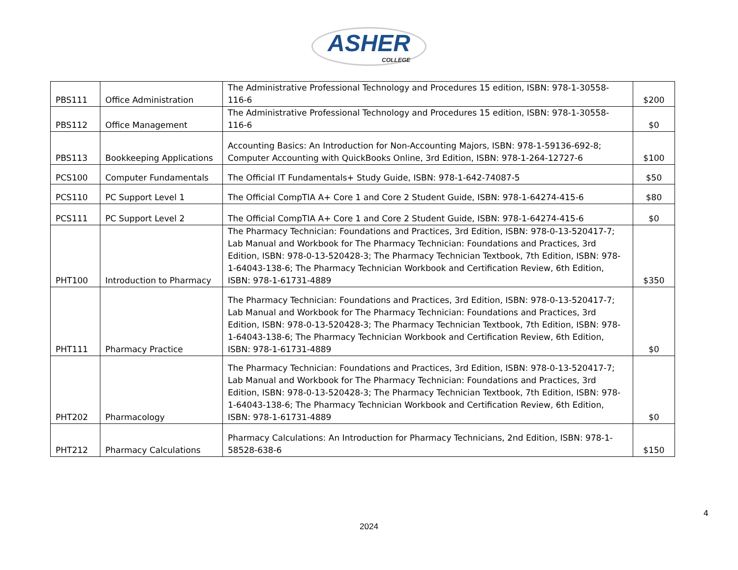ASHER COLLEGE
| PBS111 | Office Administration | The Administrative Professional Technology and Procedures 15 edition, ISBN: 978-1-30558-116-6 | $200 |
| PBS112 | Office Management | The Administrative Professional Technology and Procedures 15 edition, ISBN: 978-1-30558-116-6 | $0 |
| PBS113 | Bookkeeping Applications | Accounting Basics: An Introduction for Non-Accounting Majors, ISBN: 978-1-59136-692-8; Computer Accounting with QuickBooks Online, 3rd Edition, ISBN: 978-1-264-12727-6 | $100 |
| PCS100 | Computer Fundamentals | The Official IT Fundamentals+ Study Guide, ISBN: 978-1-642-74087-5 | $50 |
| PCS110 | PC Support Level 1 | The Official CompTIA A+ Core 1 and Core 2 Student Guide, ISBN: 978-1-64274-415-6 | $80 |
| PCS111 | PC Support Level 2 | The Official CompTIA A+ Core 1 and Core 2 Student Guide, ISBN: 978-1-64274-415-6 | $0 |
| PHT100 | Introduction to Pharmacy | The Pharmacy Technician: Foundations and Practices, 3rd Edition, ISBN: 978-0-13-520417-7; Lab Manual and Workbook for The Pharmacy Technician: Foundations and Practices, 3rd Edition, ISBN: 978-0-13-520428-3; The Pharmacy Technician Textbook, 7th Edition, ISBN: 978-1-64043-138-6; The Pharmacy Technician Workbook and Certification Review, 6th Edition, ISBN: 978-1-61731-4889 | $350 |
| PHT111 | Pharmacy Practice | The Pharmacy Technician: Foundations and Practices, 3rd Edition, ISBN: 978-0-13-520417-7; Lab Manual and Workbook for The Pharmacy Technician: Foundations and Practices, 3rd Edition, ISBN: 978-0-13-520428-3; The Pharmacy Technician Textbook, 7th Edition, ISBN: 978-1-64043-138-6; The Pharmacy Technician Workbook and Certification Review, 6th Edition, ISBN: 978-1-61731-4889 | $0 |
| PHT202 | Pharmacology | The Pharmacy Technician: Foundations and Practices, 3rd Edition, ISBN: 978-0-13-520417-7; Lab Manual and Workbook for The Pharmacy Technician: Foundations and Practices, 3rd Edition, ISBN: 978-0-13-520428-3; The Pharmacy Technician Textbook, 7th Edition, ISBN: 978-1-64043-138-6; The Pharmacy Technician Workbook and Certification Review, 6th Edition, ISBN: 978-1-61731-4889 | $0 |
| PHT212 | Pharmacy Calculations | Pharmacy Calculations: An Introduction for Pharmacy Technicians, 2nd Edition, ISBN: 978-1-58528-638-6 | $150 |
4
2024